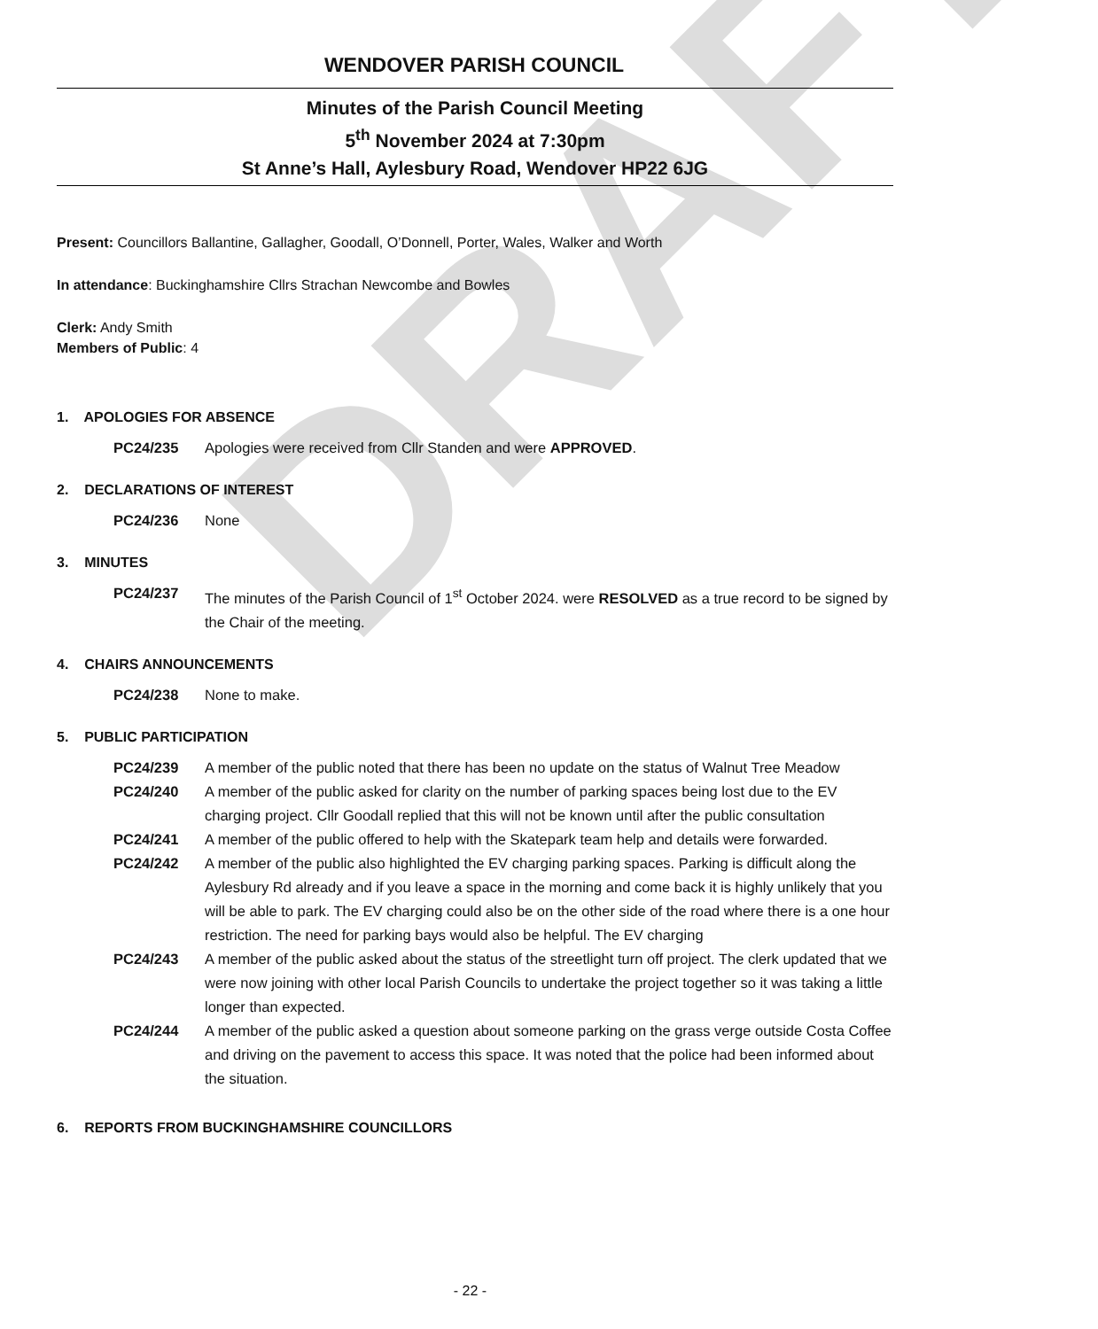DRAFT
WENDOVER PARISH COUNCIL
Minutes of the Parish Council Meeting
5<sup>th</sup> November 2024 at 7:30pm
St Anne’s Hall, Aylesbury Road, Wendover HP22 6JG
Present: Councillors Ballantine, Gallagher, Goodall, O’Donnell, Porter, Wales, Walker and Worth
In attendance: Buckinghamshire Cllrs Strachan Newcombe and Bowles
Clerk: Andy Smith
Members of Public: 4
1. APOLOGIES FOR ABSENCE
PC24/235 Apologies were received from Cllr Standen and were APPROVED.
2. DECLARATIONS OF INTEREST
PC24/236 None
3. MINUTES
PC24/237 The minutes of the Parish Council of 1<sup>st</sup> October 2024. were RESOLVED as a true record to be signed by the Chair of the meeting.
4. CHAIRS ANNOUNCEMENTS
PC24/238 None to make.
5. PUBLIC PARTICIPATION
PC24/239 A member of the public noted that there has been no update on the status of Walnut Tree Meadow
PC24/240 A member of the public asked for clarity on the number of parking spaces being lost due to the EV charging project. Cllr Goodall replied that this will not be known until after the public consultation
PC24/241 A member of the public offered to help with the Skatepark team help and details were forwarded.
PC24/242 A member of the public also highlighted the EV charging parking spaces. Parking is difficult along the Aylesbury Rd already and if you leave a space in the morning and come back it is highly unlikely that you will be able to park. The EV charging could also be on the other side of the road where there is a one hour restriction. The need for parking bays would also be helpful. The EV charging
PC24/243 A member of the public asked about the status of the streetlight turn off project. The clerk updated that we were now joining with other local Parish Councils to undertake the project together so it was taking a little longer than expected.
PC24/244 A member of the public asked a question about someone parking on the grass verge outside Costa Coffee and driving on the pavement to access this space. It was noted that the police had been informed about the situation.
6. REPORTS FROM BUCKINGHAMSHIRE COUNCILLORS
- 22 -